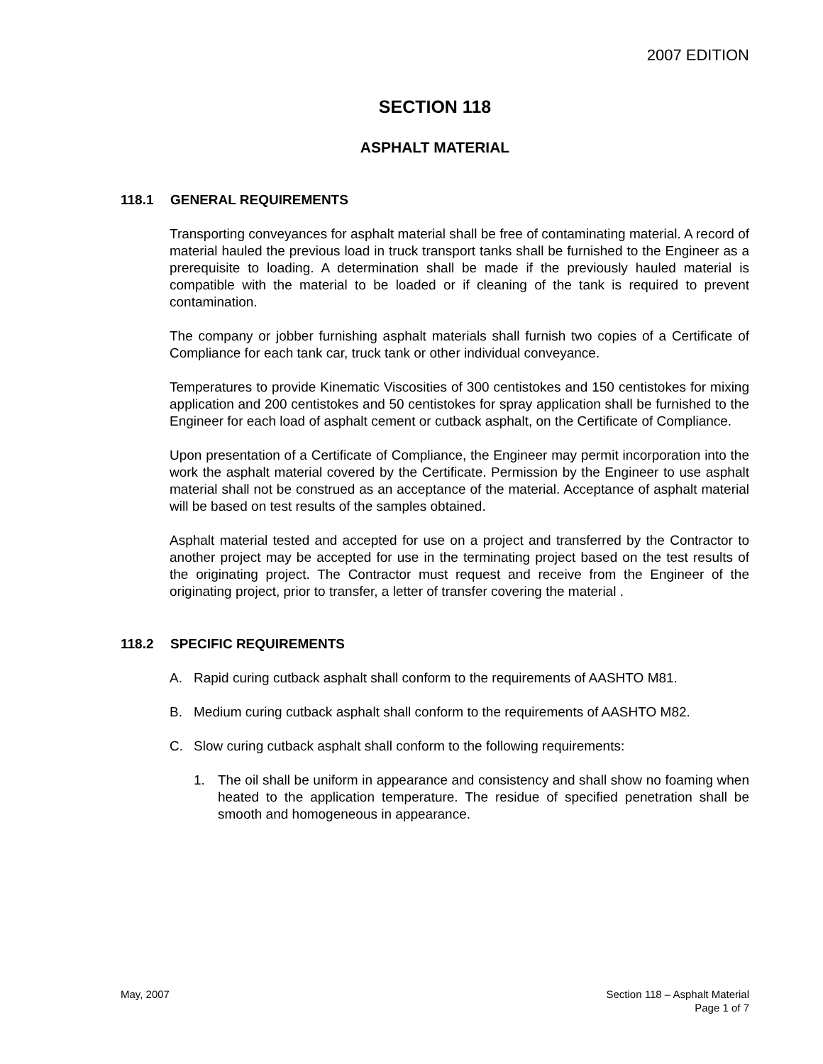2007 EDITION
SECTION 118
ASPHALT MATERIAL
118.1 GENERAL REQUIREMENTS
Transporting conveyances for asphalt material shall be free of contaminating material. A record of material hauled the previous load in truck transport tanks shall be furnished to the Engineer as a prerequisite to loading. A determination shall be made if the previously hauled material is compatible with the material to be loaded or if cleaning of the tank is required to prevent contamination.
The company or jobber furnishing asphalt materials shall furnish two copies of a Certificate of Compliance for each tank car, truck tank or other individual conveyance.
Temperatures to provide Kinematic Viscosities of 300 centistokes and 150 centistokes for mixing application and 200 centistokes and 50 centistokes for spray application shall be furnished to the Engineer for each load of asphalt cement or cutback asphalt, on the Certificate of Compliance.
Upon presentation of a Certificate of Compliance, the Engineer may permit incorporation into the work the asphalt material covered by the Certificate. Permission by the Engineer to use asphalt material shall not be construed as an acceptance of the material. Acceptance of asphalt material will be based on test results of the samples obtained.
Asphalt material tested and accepted for use on a project and transferred by the Contractor to another project may be accepted for use in the terminating project based on the test results of the originating project. The Contractor must request and receive from the Engineer of the originating project, prior to transfer, a letter of transfer covering the material .
118.2 SPECIFIC REQUIREMENTS
A. Rapid curing cutback asphalt shall conform to the requirements of AASHTO M81.
B. Medium curing cutback asphalt shall conform to the requirements of AASHTO M82.
C. Slow curing cutback asphalt shall conform to the following requirements:
1. The oil shall be uniform in appearance and consistency and shall show no foaming when heated to the application temperature. The residue of specified penetration shall be smooth and homogeneous in appearance.
May, 2007 Section 118 – Asphalt Material
Page 1 of 7